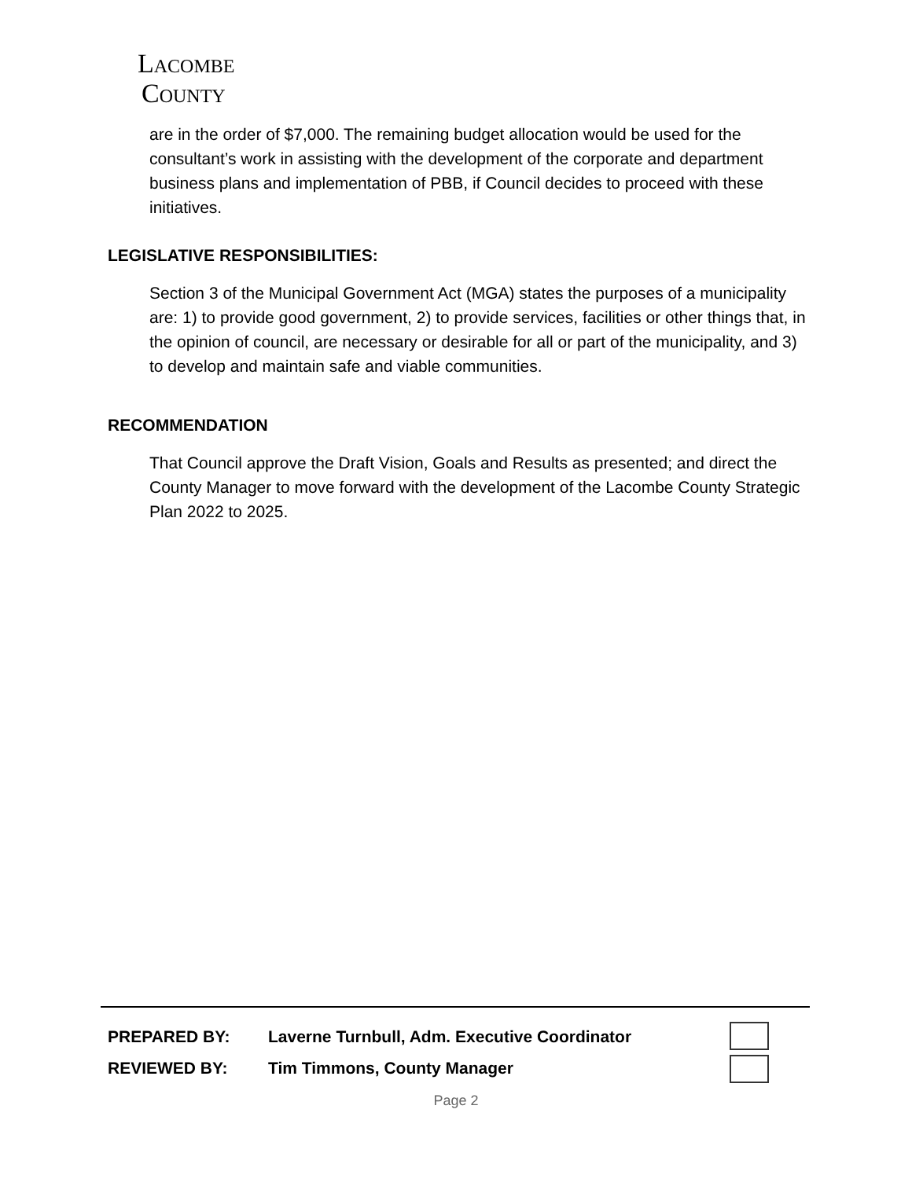Lacombe
County
are in the order of $7,000. The remaining budget allocation would be used for the consultant’s work in assisting with the development of the corporate and department business plans and implementation of PBB, if Council decides to proceed with these initiatives.
LEGISLATIVE RESPONSIBILITIES:
Section 3 of the Municipal Government Act (MGA) states the purposes of a municipality are: 1) to provide good government, 2) to provide services, facilities or other things that, in the opinion of council, are necessary or desirable for all or part of the municipality, and 3) to develop and maintain safe and viable communities.
RECOMMENDATION
That Council approve the Draft Vision, Goals and Results as presented; and direct the County Manager to move forward with the development of the Lacombe County Strategic Plan 2022 to 2025.
PREPARED BY: Laverne Turnbull, Adm. Executive Coordinator
REVIEWED BY: Tim Timmons, County Manager
Page 2